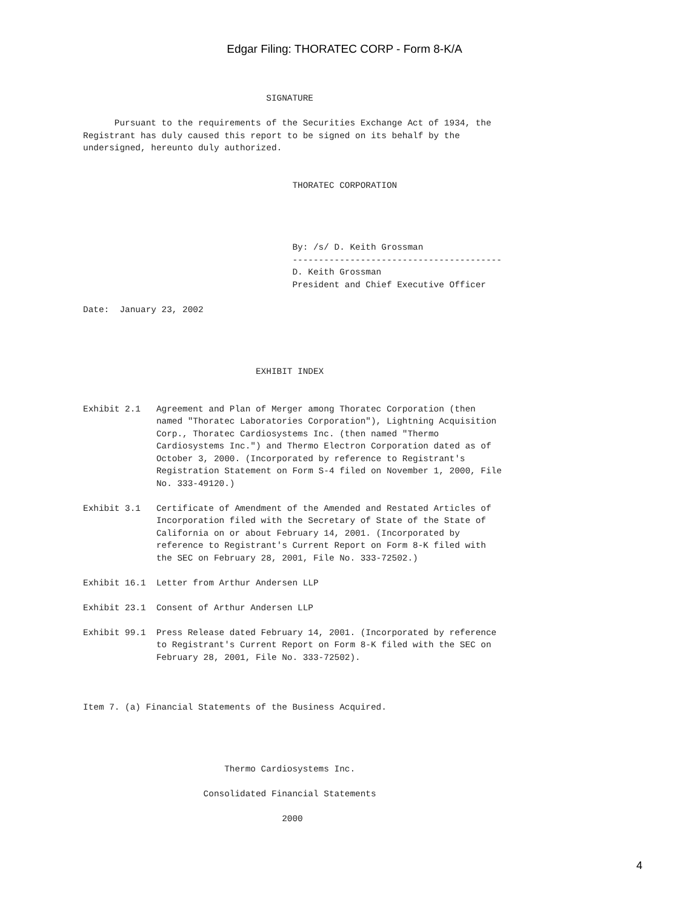Edgar Filing: THORATEC CORP - Form 8-K/A
                                   SIGNATURE

      Pursuant to the requirements of the Securities Exchange Act of 1934, the
Registrant has duly caused this report to be signed on its behalf by the
undersigned, hereunto duly authorized.


                                        THORATEC CORPORATION




                                        By: /s/ D. Keith Grossman
                                        ----------------------------------------
                                        D. Keith Grossman
                                        President and Chief Executive Officer

Date:  January 23, 2002




                                 EXHIBIT INDEX


Exhibit 2.1   Agreement and Plan of Merger among Thoratec Corporation (then
              named "Thoratec Laboratories Corporation"), Lightning Acquisition
              Corp., Thoratec Cardiosystems Inc. (then named "Thermo
              Cardiosystems Inc.") and Thermo Electron Corporation dated as of
              October 3, 2000. (Incorporated by reference to Registrant's
              Registration Statement on Form S-4 filed on November 1, 2000, File
              No. 333-49120.)

Exhibit 3.1   Certificate of Amendment of the Amended and Restated Articles of
              Incorporation filed with the Secretary of State of the State of
              California on or about February 14, 2001. (Incorporated by
              reference to Registrant's Current Report on Form 8-K filed with
              the SEC on February 28, 2001, File No. 333-72502.)

Exhibit 16.1  Letter from Arthur Andersen LLP

Exhibit 23.1  Consent of Arthur Andersen LLP

Exhibit 99.1  Press Release dated February 14, 2001. (Incorporated by reference
              to Registrant's Current Report on Form 8-K filed with the SEC on
              February 28, 2001, File No. 333-72502).



Item 7. (a) Financial Statements of the Business Acquired.




                           Thermo Cardiosystems Inc.

                       Consolidated Financial Statements

                                      2000
4